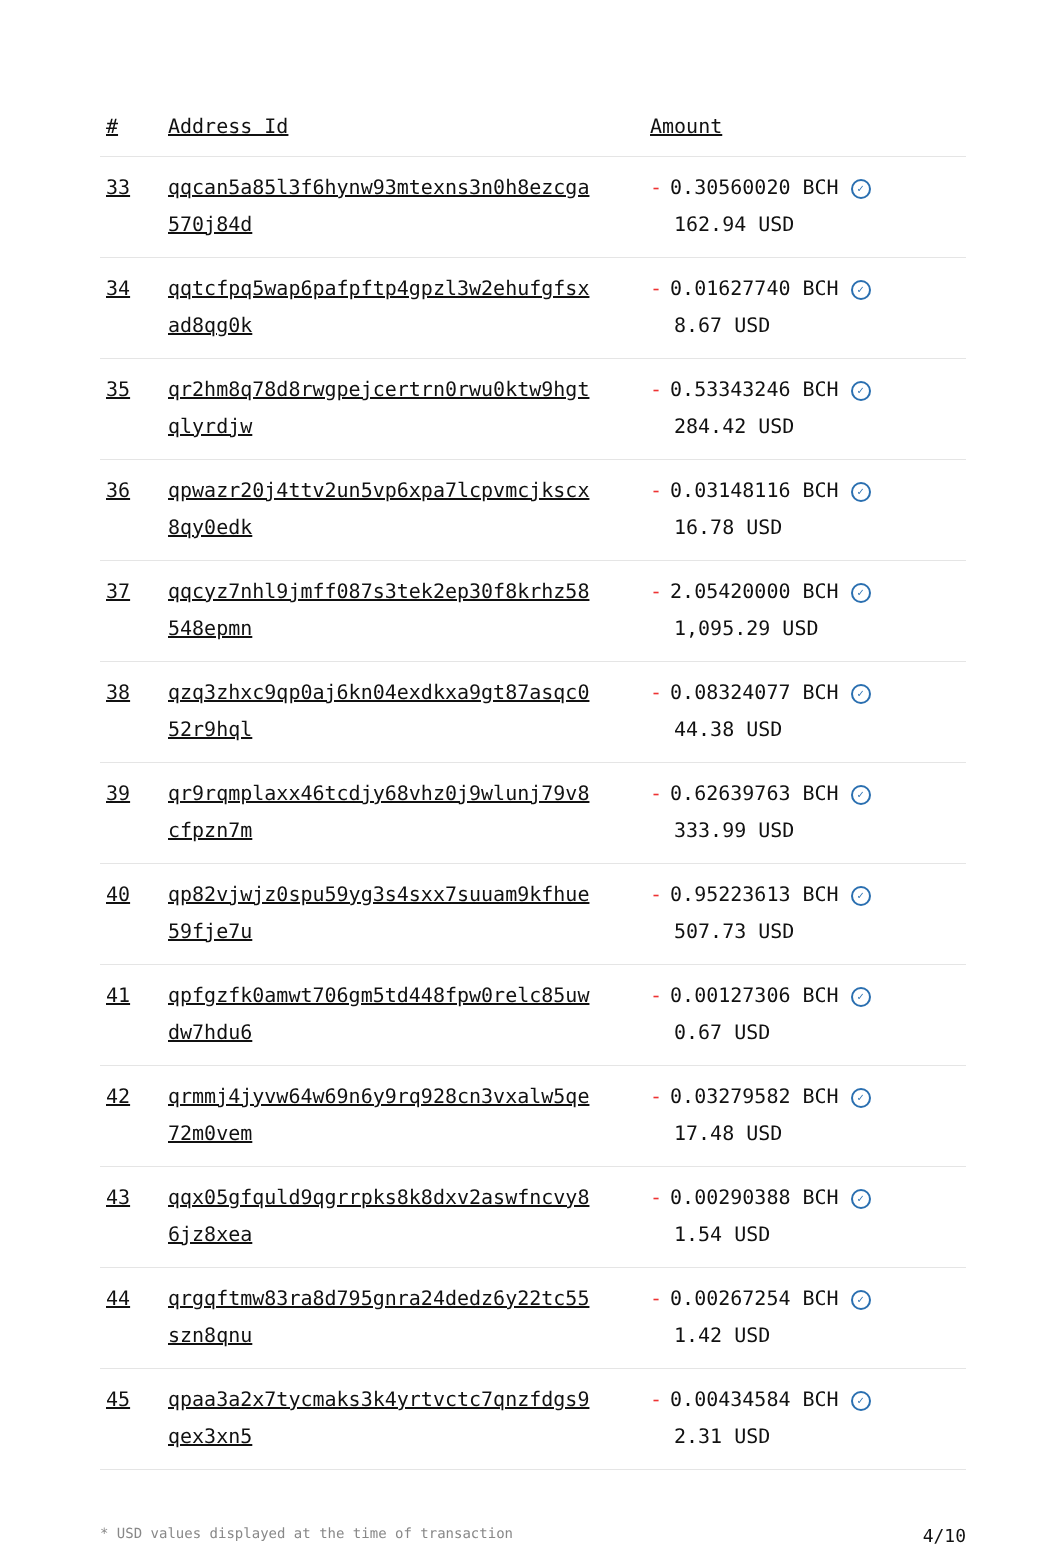| # | Address Id | Amount |
| --- | --- | --- |
| 33 | qqcan5a85l3f6hynw93mtexns3n0h8ezcga 570j84d | - 0.30560020 BCH ✓ 162.94 USD |
| 34 | qqtcfpq5wap6pafpftp4gpzl3w2ehufgfsx ad8qg0k | - 0.01627740 BCH ✓ 8.67 USD |
| 35 | qr2hm8q78d8rwgpejcertrn0rwu0ktw9hgt qlyrdjw | - 0.53343246 BCH ✓ 284.42 USD |
| 36 | qpwazr20j4ttv2un5vp6xpa7lcpvmcjkscx 8qy0edk | - 0.03148116 BCH ✓ 16.78 USD |
| 37 | qqcyz7nhl9jmff087s3tek2ep30f8krhz58 548epmn | - 2.05420000 BCH ✓ 1,095.29 USD |
| 38 | qzq3zhxc9qp0aj6kn04exdkxa9gt87asqc0 52r9hql | - 0.08324077 BCH ✓ 44.38 USD |
| 39 | qr9rqmplaxx46tcdjy68vhz0j9wlunj79v8 cfpzn7m | - 0.62639763 BCH ✓ 333.99 USD |
| 40 | qp82vjwjz0spu59yg3s4sxx7suuam9kfhue 59fje7u | - 0.95223613 BCH ✓ 507.73 USD |
| 41 | qpfgzfk0amwt706gm5td448fpw0relc85uw dw7hdu6 | - 0.00127306 BCH ✓ 0.67 USD |
| 42 | qrmmj4jyvw64w69n6y9rq928cn3vxalw5qe 72m0vem | - 0.03279582 BCH ✓ 17.48 USD |
| 43 | qqx05gfquld9qgrrpks8k8dxv2aswfncvy8 6jz8xea | - 0.00290388 BCH ✓ 1.54 USD |
| 44 | qrgqftmw83ra8d795gnra24dedz6y22tc55 szn8qnu | - 0.00267254 BCH ✓ 1.42 USD |
| 45 | qpaa3a2x7tycmaks3k4yrtvctc7qnzfdgs9 qex3xn5 | - 0.00434584 BCH ✓ 2.31 USD |
* USD values displayed at the time of transaction 4/10